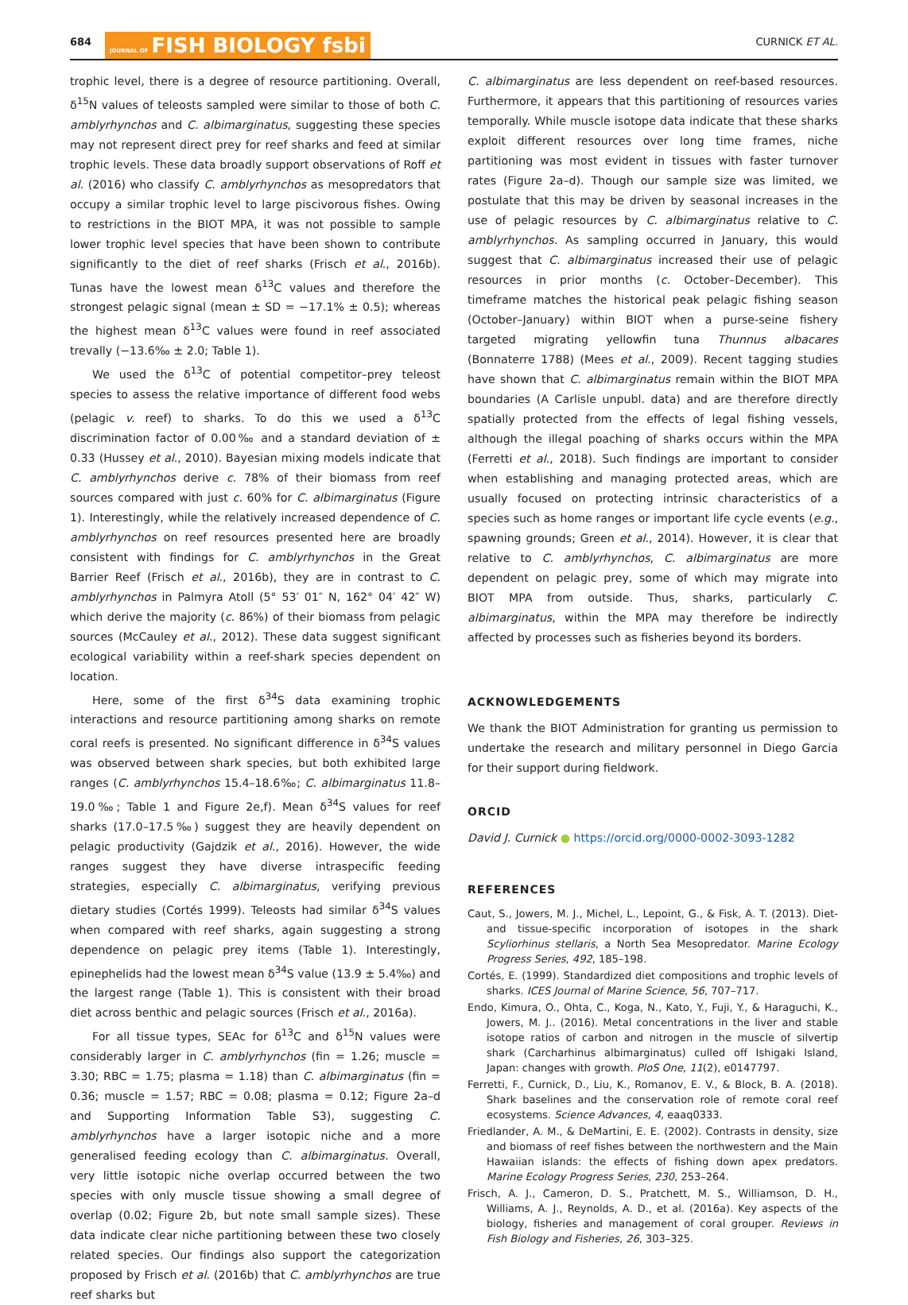684 JOURNAL OF FISH BIOLOGY fsbi CURNICK ET AL.
trophic level, there is a degree of resource partitioning. Overall, δ<sup>15</sup>N values of teleosts sampled were similar to those of both C. amblyrhynchos and C. albimarginatus, suggesting these species may not represent direct prey for reef sharks and feed at similar trophic levels. These data broadly support observations of Roff et al. (2016) who classify C. amblyrhynchos as mesopredators that occupy a similar trophic level to large piscivorous fishes. Owing to restrictions in the BIOT MPA, it was not possible to sample lower trophic level species that have been shown to contribute significantly to the diet of reef sharks (Frisch et al., 2016b). Tunas have the lowest mean δ<sup>13</sup>C values and therefore the strongest pelagic signal (mean ± SD = −17.1% ± 0.5); whereas the highest mean δ<sup>13</sup>C values were found in reef associated trevally (−13.6‰ ± 2.0; Table 1).
We used the δ<sup>13</sup>C of potential competitor–prey teleost species to assess the relative importance of different food webs (pelagic v. reef) to sharks. To do this we used a δ<sup>13</sup>C discrimination factor of 0.00‰ and a standard deviation of ± 0.33 (Hussey et al., 2010). Bayesian mixing models indicate that C. amblyrhynchos derive c. 78% of their biomass from reef sources compared with just c. 60% for C. albimarginatus (Figure 1). Interestingly, while the relatively increased dependence of C. amblyrhynchos on reef resources presented here are broadly consistent with findings for C. amblyrhynchos in the Great Barrier Reef (Frisch et al., 2016b), they are in contrast to C. amblyrhynchos in Palmyra Atoll (5° 53′ 01″ N, 162° 04′ 42″ W) which derive the majority (c. 86%) of their biomass from pelagic sources (McCauley et al., 2012). These data suggest significant ecological variability within a reef-shark species dependent on location.
Here, some of the first δ<sup>34</sup>S data examining trophic interactions and resource partitioning among sharks on remote coral reefs is presented. No significant difference in δ<sup>34</sup>S values was observed between shark species, but both exhibited large ranges (C. amblyrhynchos 15.4–18.6‰; C. albimarginatus 11.8–19.0‰; Table 1 and Figure 2e,f). Mean δ<sup>34</sup>S values for reef sharks (17.0–17.5‰) suggest they are heavily dependent on pelagic productivity (Gajdzik et al., 2016). However, the wide ranges suggest they have diverse intraspecific feeding strategies, especially C. albimarginatus, verifying previous dietary studies (Cortés 1999). Teleosts had similar δ<sup>34</sup>S values when compared with reef sharks, again suggesting a strong dependence on pelagic prey items (Table 1). Interestingly, epinephelids had the lowest mean δ<sup>34</sup>S value (13.9 ± 5.4‰) and the largest range (Table 1). This is consistent with their broad diet across benthic and pelagic sources (Frisch et al., 2016a).
For all tissue types, SEAc for δ<sup>13</sup>C and δ<sup>15</sup>N values were considerably larger in C. amblyrhynchos (fin = 1.26; muscle = 3.30; RBC = 1.75; plasma = 1.18) than C. albimarginatus (fin = 0.36; muscle = 1.57; RBC = 0.08; plasma = 0.12; Figure 2a–d and Supporting Information Table S3), suggesting C. amblyrhynchos have a larger isotopic niche and a more generalised feeding ecology than C. albimarginatus. Overall, very little isotopic niche overlap occurred between the two species with only muscle tissue showing a small degree of overlap (0.02; Figure 2b, but note small sample sizes). These data indicate clear niche partitioning between these two closely related species. Our findings also support the categorization proposed by Frisch et al. (2016b) that C. amblyrhynchos are true reef sharks but
C. albimarginatus are less dependent on reef-based resources. Furthermore, it appears that this partitioning of resources varies temporally. While muscle isotope data indicate that these sharks exploit different resources over long time frames, niche partitioning was most evident in tissues with faster turnover rates (Figure 2a–d). Though our sample size was limited, we postulate that this may be driven by seasonal increases in the use of pelagic resources by C. albimarginatus relative to C. amblyrhynchos. As sampling occurred in January, this would suggest that C. albimarginatus increased their use of pelagic resources in prior months (c. October–December). This timeframe matches the historical peak pelagic fishing season (October–January) within BIOT when a purse-seine fishery targeted migrating yellowfin tuna Thunnus albacares (Bonnaterre 1788) (Mees et al., 2009). Recent tagging studies have shown that C. albimarginatus remain within the BIOT MPA boundaries (A Carlisle unpubl. data) and are therefore directly spatially protected from the effects of legal fishing vessels, although the illegal poaching of sharks occurs within the MPA (Ferretti et al., 2018). Such findings are important to consider when establishing and managing protected areas, which are usually focused on protecting intrinsic characteristics of a species such as home ranges or important life cycle events (e.g., spawning grounds; Green et al., 2014). However, it is clear that relative to C. amblyrhynchos, C. albimarginatus are more dependent on pelagic prey, some of which may migrate into BIOT MPA from outside. Thus, sharks, particularly C. albimarginatus, within the MPA may therefore be indirectly affected by processes such as fisheries beyond its borders.
ACKNOWLEDGEMENTS
We thank the BIOT Administration for granting us permission to undertake the research and military personnel in Diego Garcia for their support during fieldwork.
ORCID
David J. Curnick ● https://orcid.org/0000-0002-3093-1282
REFERENCES
Caut, S., Jowers, M. J., Michel, L., Lepoint, G., & Fisk, A. T. (2013). Diet-and tissue-specific incorporation of isotopes in the shark Scyliorhinus stellaris, a North Sea Mesopredator. Marine Ecology Progress Series, 492, 185–198.
Cortés, E. (1999). Standardized diet compositions and trophic levels of sharks. ICES Journal of Marine Science, 56, 707–717.
Endo, Kimura, O., Ohta, C., Koga, N., Kato, Y., Fuji, Y., & Haraguchi, K., Jowers, M. J.. (2016). Metal concentrations in the liver and stable isotope ratios of carbon and nitrogen in the muscle of silvertip shark (Carcharhinus albimarginatus) culled off Ishigaki Island, Japan: changes with growth. PloS One, 11(2), e0147797.
Ferretti, F., Curnick, D., Liu, K., Romanov, E. V., & Block, B. A. (2018). Shark baselines and the conservation role of remote coral reef ecosystems. Science Advances, 4, eaaq0333.
Friedlander, A. M., & DeMartini, E. E. (2002). Contrasts in density, size and biomass of reef fishes between the northwestern and the Main Hawaiian islands: the effects of fishing down apex predators. Marine Ecology Progress Series, 230, 253–264.
Frisch, A. J., Cameron, D. S., Pratchett, M. S., Williamson, D. H., Williams, A. J., Reynolds, A. D., et al. (2016a). Key aspects of the biology, fisheries and management of coral grouper. Reviews in Fish Biology and Fisheries, 26, 303–325.